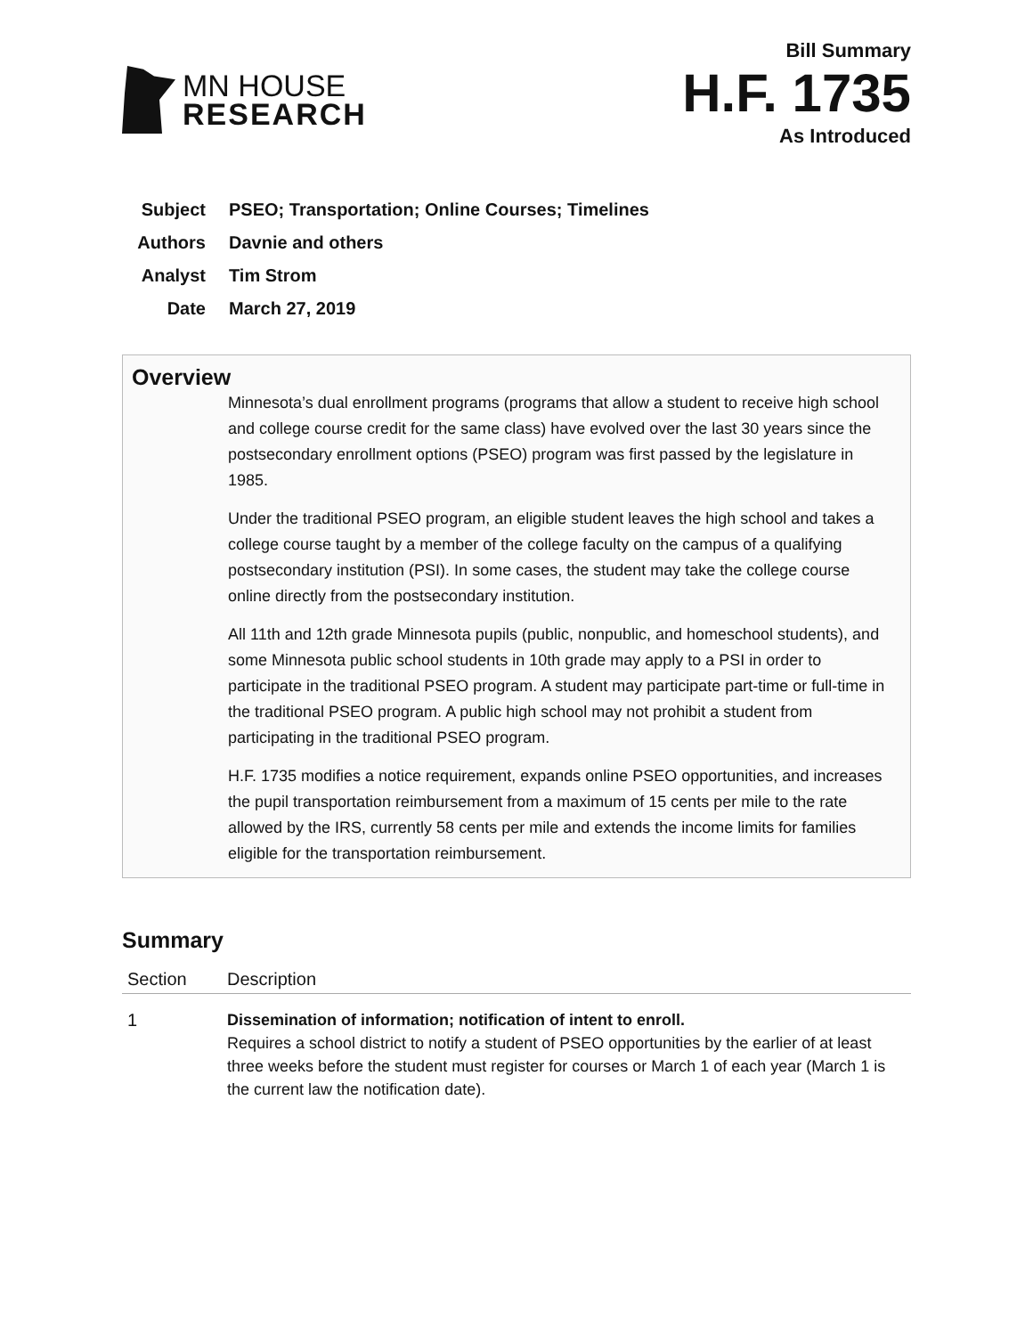MN HOUSE
RESEARCH
Bill Summary
H.F. 1735
As Introduced
Subject PSEO; Transportation; Online Courses; Timelines
Authors Davnie and others
Analyst Tim Strom
Date March 27, 2019
Overview
Minnesota’s dual enrollment programs (programs that allow a student to receive high school and college course credit for the same class) have evolved over the last 30 years since the postsecondary enrollment options (PSEO) program was first passed by the legislature in 1985.
Under the traditional PSEO program, an eligible student leaves the high school and takes a college course taught by a member of the college faculty on the campus of a qualifying postsecondary institution (PSI). In some cases, the student may take the college course online directly from the postsecondary institution.
All 11th and 12th grade Minnesota pupils (public, nonpublic, and homeschool students), and some Minnesota public school students in 10th grade may apply to a PSI in order to participate in the traditional PSEO program. A student may participate part-time or full-time in the traditional PSEO program. A public high school may not prohibit a student from participating in the traditional PSEO program.
H.F. 1735 modifies a notice requirement, expands online PSEO opportunities, and increases the pupil transportation reimbursement from a maximum of 15 cents per mile to the rate allowed by the IRS, currently 58 cents per mile and extends the income limits for families eligible for the transportation reimbursement.
Summary
| Section | Description |
| --- | --- |
| 1 | Dissemination of information; notification of intent to enroll. Requires a school district to notify a student of PSEO opportunities by the earlier of at least three weeks before the student must register for courses or March 1 of each year (March 1 is the current law the notification date). |